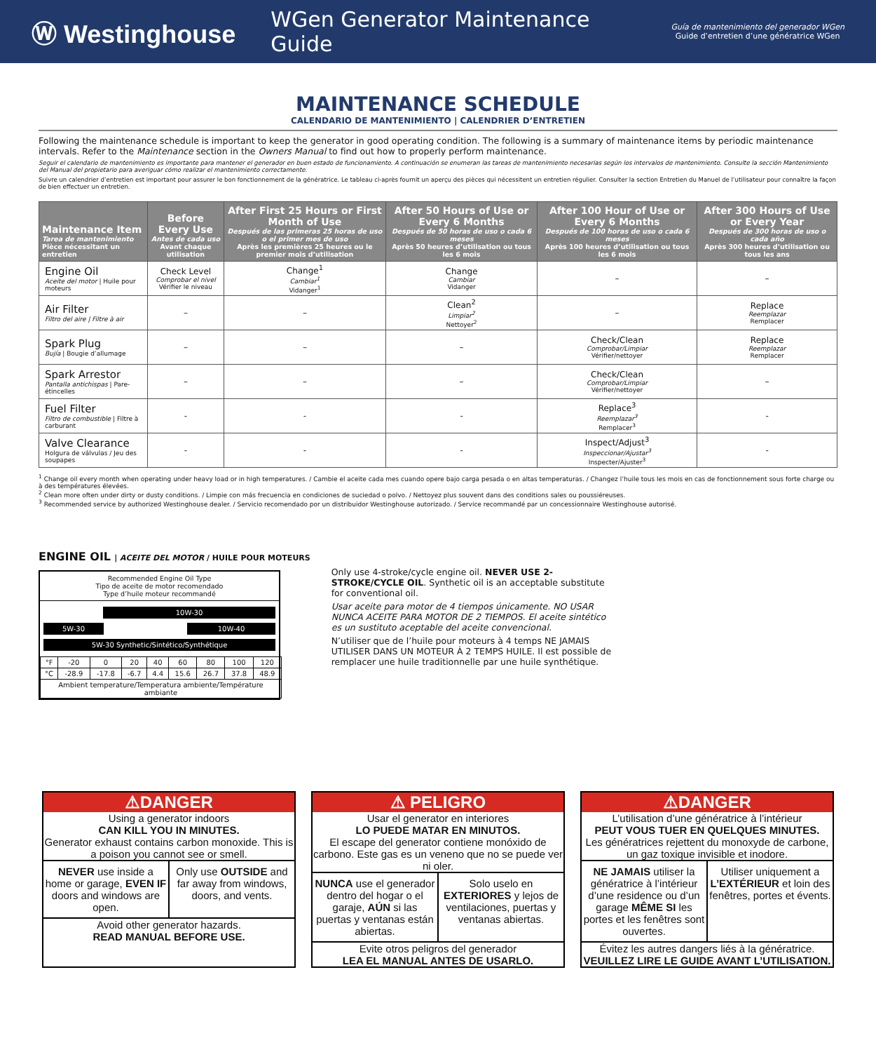Ⓦ Westinghouse
WGen Generator Maintenance Guide
Guía de mantenimiento del generador WGen
Guide d’entretien d’une génératrice WGen
MAINTENANCE SCHEDULE
CALENDARIO DE MANTENIMIENTO | CALENDRIER D’ENTRETIEN
Following the maintenance schedule is important to keep the generator in good operating condition. The following is a summary of maintenance items by periodic maintenance intervals. Refer to the Maintenance section in the Owners Manual to find out how to properly perform maintenance.
Seguir el calendario de mantenimiento es importante para mantener el generador en buen estado de funcionamiento. A continuación se enumeran las tareas de mantenimiento necesarias según los intervalos de mantenimiento. Consulte la sección Mantenimiento del Manual del propietario para averiguar cómo realizar el mantenimiento correctamente.
Suivre un calendrier d’entretien est important pour assurer le bon fonctionnement de la génératrice. Le tableau ci-après fournit un aperçu des pièces qui nécessitent un entretien régulier. Consulter la section Entretien du Manuel de l’utilisateur pour connaître la façon de bien effectuer un entretien.
| Maintenance Item Tarea de mantenimiento Pièce nécessitant un entretien | Before Every Use Antes de cada uso Avant chaque utilisation | After First 25 Hours or First Month of Use Después de las primeras 25 horas de uso o el primer mes de uso Après les premières 25 heures ou le premier mois d’utilisation | After 50 Hours of Use or Every 6 Months Después de 50 horas de uso o cada 6 meses Après 50 heures d’utilisation ou tous les 6 mois | After 100 Hour of Use or Every 6 Months Después de 100 horas de uso o cada 6 meses Après 100 heures d’utilisation ou tous les 6 mois | After 300 Hours of Use or Every Year Después de 300 horas de uso o cada año Après 300 heures d’utilisation ou tous les ans |
| --- | --- | --- | --- | --- | --- |
| Engine Oil Aceite del motor / Huile pour moteurs | Check Level Comprobar el nivel Vérifier le niveau | Change<sup>1</sup> Cambiar<sup>1</sup> Vidanger<sup>1</sup> | Change Cambiar Vidanger | – | – |
| Air Filter Filtro del aire / Filtre à air | – | – | Clean<sup>2</sup> Limpiar<sup>2</sup> Nettoyer<sup>2</sup> | – | Replace Reemplazar Remplacer |
| Spark Plug Bujía / Bougie d’allumage | – | – | – | Check/Clean Comprobar/Limpiar Vérifier/nettoyer | Replace Reemplazar Remplacer |
| Spark Arrestor Pantalla antichispas / Pare-étincelles | – | – | – | Check/Clean Comprobar/Limpiar Vérifier/nettoyer | – |
| Fuel Filter Filtro de combustible / Filtre à carburant | - | - | - | Replace<sup>3</sup> Reemplazar<sup>3</sup> Remplacer<sup>3</sup> | - |
| Valve Clearance Holgura de válvulas / Jeu des soupapes | - | - | - | Inspect/Adjust<sup>3</sup> Inspeccionar/Ajustar<sup>3</sup> Inspecter/Ajuster<sup>3</sup> | - |
<sup>1</sup> Change oil every month when operating under heavy load or in high temperatures. / Cambie el aceite cada mes cuando opere bajo carga pesada o en altas temperaturas. / Changez l’huile tous les mois en cas de fonctionnement sous forte charge ou à des températures élevées.
<sup>2</sup> Clean more often under dirty or dusty conditions. / Limpie con más frecuencia en condiciones de suciedad o polvo. / Nettoyez plus souvent dans des conditions sales ou poussiéreuses.
<sup>3</sup> Recommended service by authorized Westinghouse dealer. / Servicio recomendado por un distribuidor Westinghouse autorizado. / Service recommandé par un concessionnaire Westinghouse autorisé.
ENGINE OIL | ACEITE DEL MOTOR / HUILE POUR MOTEURS
Recommended Engine Oil Type
Tipo de aceite de motor recomendado
Type d’huile moteur recommandé
10W-30
5W-30 10W-40
5W-30 Synthetic/Sintético/Synthétique
| °F | -20 | 0 | 20 | 40 | 60 | 80 | 100 | 120 |
| °C | -28.9 | -17.8 | -6.7 | 4.4 | 15.6 | 26.7 | 37.8 | 48.9 |
| Ambient temperature/Temperatura ambiente/Température ambiante | | | | | | | | |
Only use 4-stroke/cycle engine oil. NEVER USE 2-STROKE/CYCLE OIL. Synthetic oil is an acceptable substitute for conventional oil.
Usar aceite para motor de 4 tiempos únicamente. NO USAR NUNCA ACEITE PARA MOTOR DE 2 TIEMPOS. El aceite sintético es un sustituto aceptable del aceite convencional.
N’utiliser que de l’huile pour moteurs à 4 temps NE JAMAIS UTILISER DANS UN MOTEUR À 2 TEMPS HUILE. Il est possible de remplacer une huile traditionnelle par une huile synthétique.
⚠DANGER
Using a generator indoors
CAN KILL YOU IN MINUTES.
Generator exhaust contains carbon monoxide. This is a poison you cannot see or smell.
NEVER use inside a home or garage, EVEN IF doors and windows are open.
Only use OUTSIDE and far away from windows, doors, and vents.
Avoid other generator hazards.
READ MANUAL BEFORE USE.
⚠ PELIGRO
Usar el generator en interiores
LO PUEDE MATAR EN MINUTOS.
El escape del generator contiene monóxido de carbono. Este gas es un veneno que no se puede ver ni oler.
NUNCA use el generador dentro del hogar o el garaje, AÚN si las puertas y ventanas están abiertas.
Solo uselo en EXTERIORES y lejos de ventilaciones, puertas y ventanas abiertas.
Evite otros peligros del generador
LEA EL MANUAL ANTES DE USARLO.
⚠DANGER
L’utilisation d’une génératrice à l’intérieur
PEUT VOUS TUER EN QUELQUES MINUTES.
Les génératrices rejettent du monoxyde de carbone, un gaz toxique invisible et inodore.
NE JAMAIS utiliser la génératrice à l’intérieur d’une residence ou d’un garage MÊME SI les portes et les fenêtres sont ouvertes.
Utiliser uniquement a L’EXTÉRIEUR et loin des fenêtres, portes et évents.
Évitez les autres dangers liés à la génératrice.
VEUILLEZ LIRE LE GUIDE AVANT L’UTILISATION.